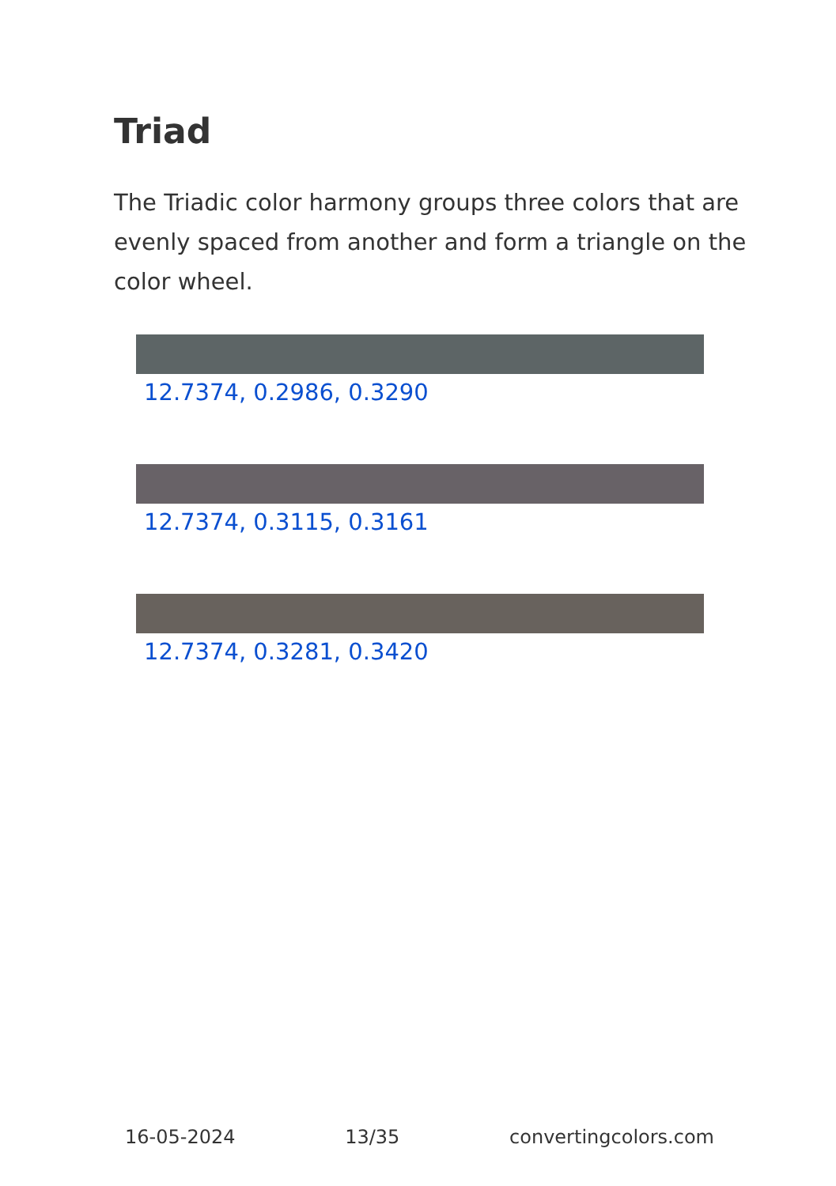Triad
The Triadic color harmony groups three colors that are evenly spaced from another and form a triangle on the color wheel.
12.7374, 0.2986, 0.3290
12.7374, 0.3115, 0.3161
12.7374, 0.3281, 0.3420
16-05-2024 13/35 convertingcolors.com